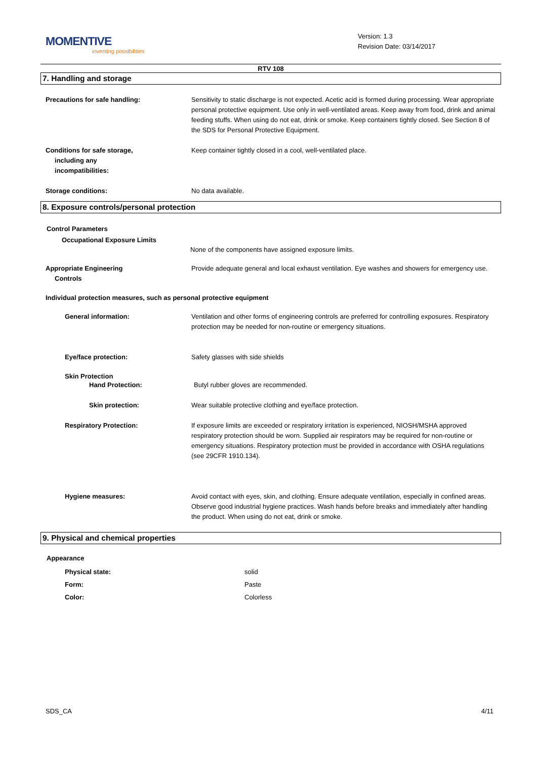MOMENTIVE
inventing possibilities
Version: 1.3
Revision Date: 03/14/2017
RTV 108
7. Handling and storage
Precautions for safe handling: Sensitivity to static discharge is not expected. Acetic acid is formed during processing. Wear appropriate personal protective equipment. Use only in well-ventilated areas. Keep away from food, drink and animal feeding stuffs. When using do not eat, drink or smoke. Keep containers tightly closed. See Section 8 of the SDS for Personal Protective Equipment.
Conditions for safe storage,
including any
incompatibilities:
Keep container tightly closed in a cool, well-ventilated place.
Storage conditions: No data available.
8. Exposure controls/personal protection
Control Parameters
Occupational Exposure Limits
None of the components have assigned exposure limits.
Appropriate Engineering
Controls
Provide adequate general and local exhaust ventilation. Eye washes and showers for emergency use.
Individual protection measures, such as personal protective equipment
General information: Ventilation and other forms of engineering controls are preferred for controlling exposures. Respiratory protection may be needed for non-routine or emergency situations.
Eye/face protection: Safety glasses with side shields
Skin Protection
Hand Protection: Butyl rubber gloves are recommended.
Skin protection: Wear suitable protective clothing and eye/face protection.
Respiratory Protection: If exposure limits are exceeded or respiratory irritation is experienced, NIOSH/MSHA approved respiratory protection should be worn. Supplied air respirators may be required for non-routine or emergency situations. Respiratory protection must be provided in accordance with OSHA regulations (see 29CFR 1910.134).
Hygiene measures: Avoid contact with eyes, skin, and clothing. Ensure adequate ventilation, especially in confined areas. Observe good industrial hygiene practices. Wash hands before breaks and immediately after handling the product. When using do not eat, drink or smoke.
9. Physical and chemical properties
Appearance
Physical state: solid
Form: Paste
Color: Colorless
SDS_CA 4/11